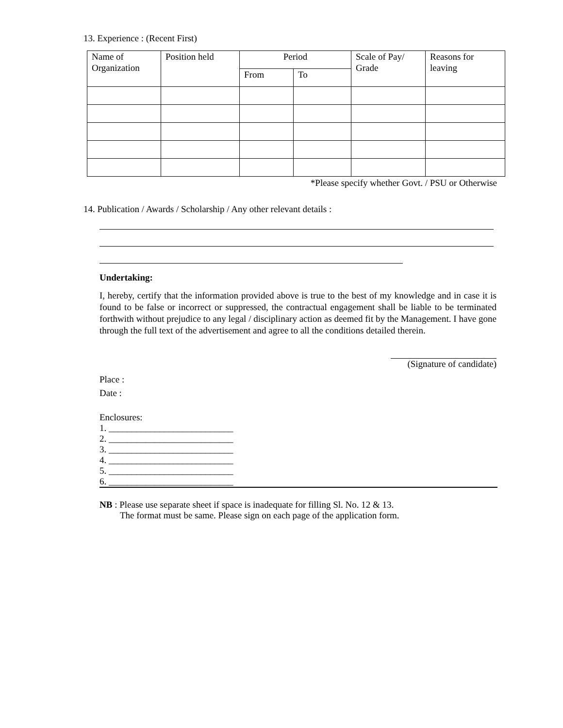13. Experience : (Recent First)
| Name of Organization | Position held | Period | | Scale of Pay/ Grade | Reasons for leaving |
| --- | --- | --- | --- | --- | --- |
| | | From | To | | |
*Please specify whether Govt. / PSU or Otherwise
14. Publication / Awards / Scholarship / Any other relevant details :
Undertaking:
I, hereby, certify that the information provided above is true to the best of my knowledge and in case it is found to be false or incorrect or suppressed, the contractual engagement shall be liable to be terminated forthwith without prejudice to any legal / disciplinary action as deemed fit by the Management. I have gone through the full text of the advertisement and agree to all the conditions detailed therein.
(Signature of candidate)
Place :
Date :
Enclosures:
1. ___________________________
2. ___________________________
3. ___________________________
4. ___________________________
5. ___________________________
6. ___________________________
NB : Please use separate sheet if space is inadequate for filling Sl. No. 12 & 13.
The format must be same. Please sign on each page of the application form.